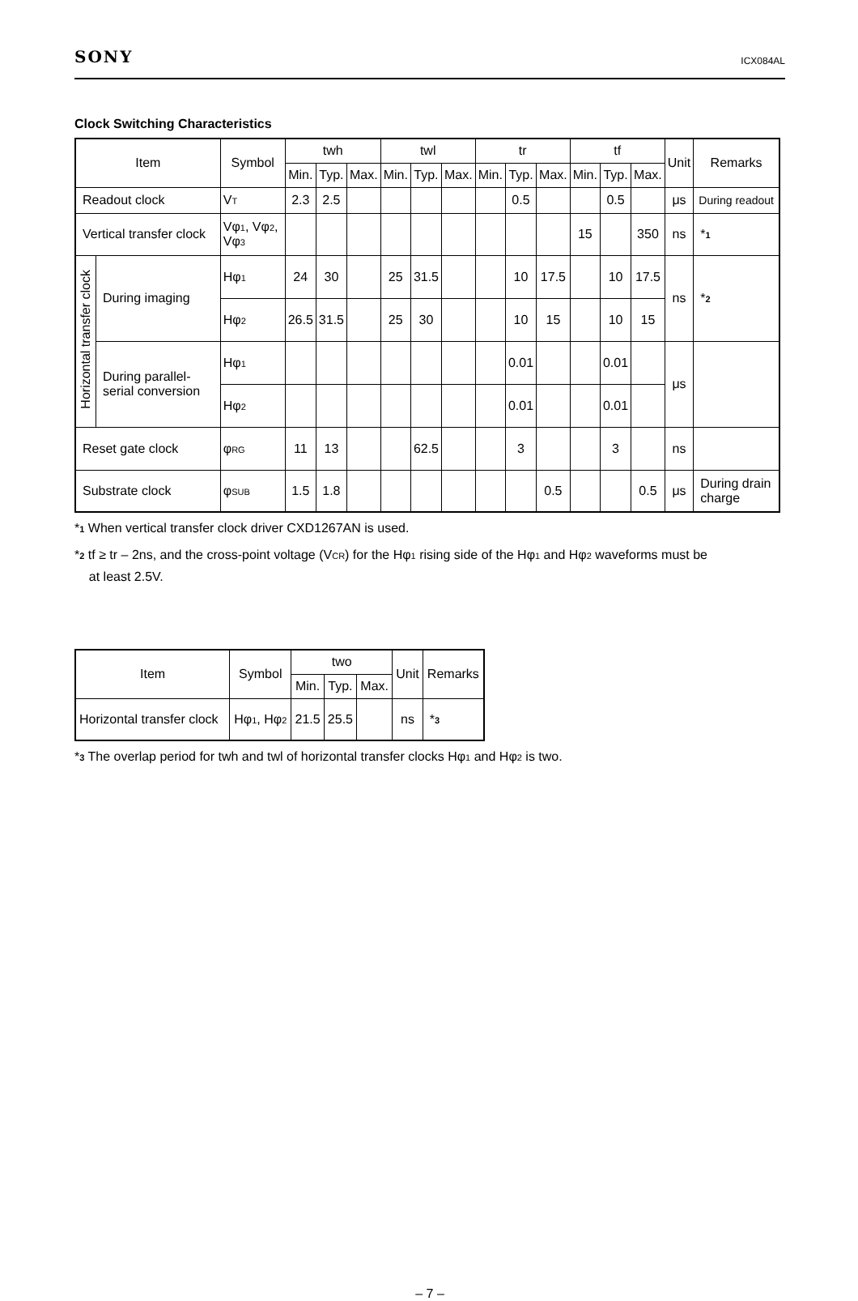SONY ICX084AL
Clock Switching Characteristics
| Item | | Symbol | twh | | | twl | | | tr | | | tf | | | Unit | Remarks |
| --- | --- | --- | --- | --- | --- | --- | --- | --- | --- | --- | --- | --- | --- | --- | --- | --- |
| | | | Min. | Typ. | Max. | Min. | Typ. | Max. | Min. | Typ. | Max. | Min. | Typ. | Max. | | |
| Readout clock | | V T | 2.3 | 2.5 | | | | | | 0.5 | | | 0.5 | | μs | During readout |
| Vertical transfer clock | | Vφ 1 , Vφ 2 , Vφ 3 | | | | | | | | | | 15 | | 350 | ns | * 1 |
| Horizontal transfer clock | During imaging | Hφ 1 | 24 | 30 | | 25 | 31.5 | | | 10 | 17.5 | | 10 | 17.5 | ns | * 2 |
| | | Hφ 2 | 26.5 | 31.5 | | 25 | 30 | | | 10 | 15 | | 10 | 15 | | |
| | During parallel-serial conversion | Hφ 1 | | | | | | | | 0.01 | | | 0.01 | | μs | |
| | | Hφ 2 | | | | | | | | 0.01 | | | 0.01 | | | |
| Reset gate clock | | φ RG | 11 | 13 | | | 62.5 | | | 3 | | | 3 | | ns | |
| Substrate clock | | φ SUB | 1.5 | 1.8 | | | | | | | 0.5 | | | 0.5 | μs | During drain charge |
*1 When vertical transfer clock driver CXD1267AN is used.
*2 tf ≥ tr – 2ns, and the cross-point voltage (VCR) for the Hφ1 rising side of the Hφ1 and Hφ2 waveforms must be
at least 2.5V.
| Item | Symbol | two | | | Unit | Remarks |
| --- | --- | --- | --- | --- | --- | --- |
| | | Min. | Typ. | Max. | | |
| Horizontal transfer clock | Hφ 1 , Hφ 2 | 21.5 | 25.5 | | ns | * 3 |
*3 The overlap period for twh and twl of horizontal transfer clocks Hφ1 and Hφ2 is two.
– 7 –